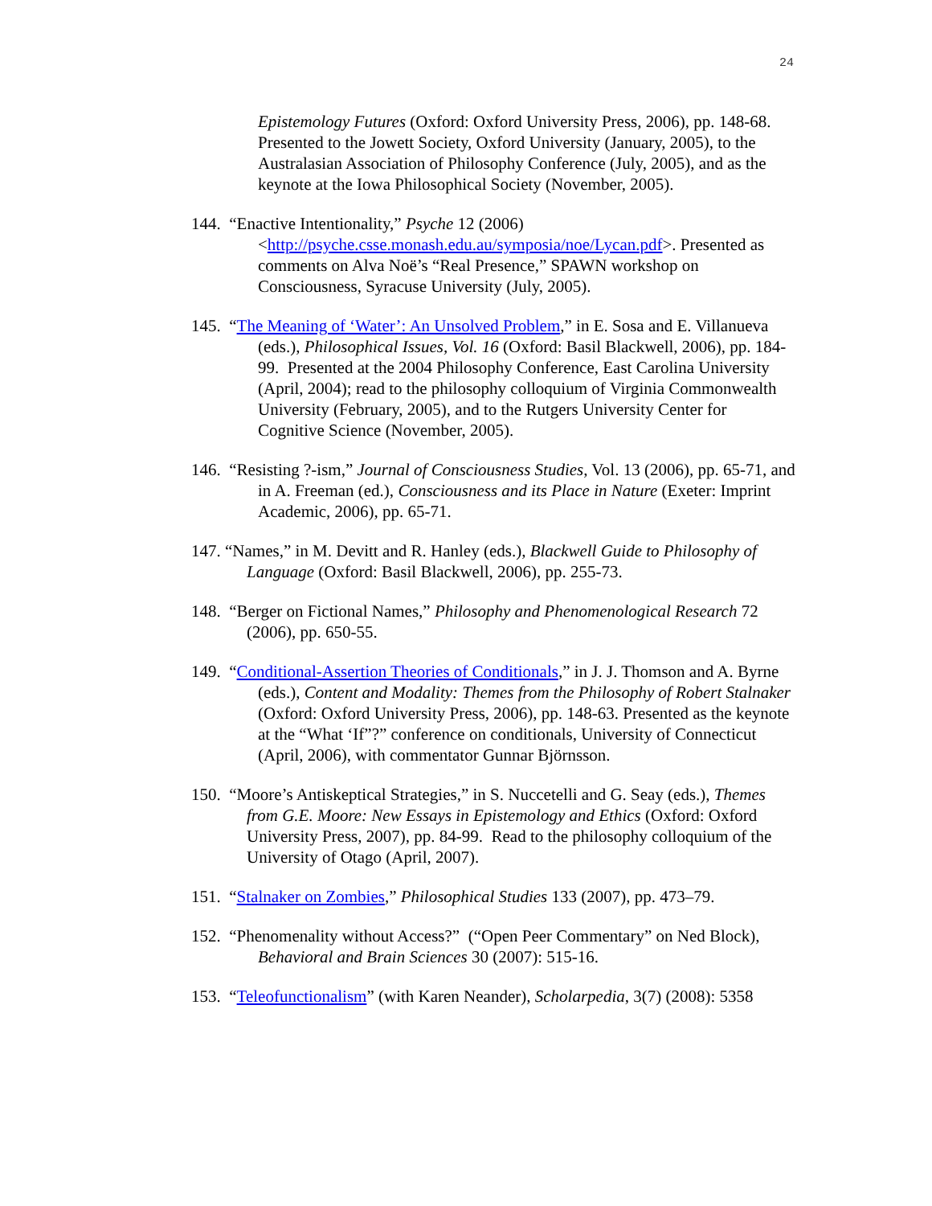24
Epistemology Futures (Oxford: Oxford University Press, 2006), pp. 148-68. Presented to the Jowett Society, Oxford University (January, 2005), to the Australasian Association of Philosophy Conference (July, 2005), and as the keynote at the Iowa Philosophical Society (November, 2005).
144. “Enactive Intentionality,” Psyche 12 (2006) <http://psyche.csse.monash.edu.au/symposia/noe/Lycan.pdf>. Presented as comments on Alva Noë’s “Real Presence,” SPAWN workshop on Consciousness, Syracuse University (July, 2005).
145. “The Meaning of ‘Water’: An Unsolved Problem,” in E. Sosa and E. Villanueva (eds.), Philosophical Issues, Vol. 16 (Oxford: Basil Blackwell, 2006), pp. 184-99. Presented at the 2004 Philosophy Conference, East Carolina University (April, 2004); read to the philosophy colloquium of Virginia Commonwealth University (February, 2005), and to the Rutgers University Center for Cognitive Science (November, 2005).
146. “Resisting ?-ism,” Journal of Consciousness Studies, Vol. 13 (2006), pp. 65-71, and in A. Freeman (ed.), Consciousness and its Place in Nature (Exeter: Imprint Academic, 2006), pp. 65-71.
147. “Names,” in M. Devitt and R. Hanley (eds.), Blackwell Guide to Philosophy of Language (Oxford: Basil Blackwell, 2006), pp. 255-73.
148. “Berger on Fictional Names,” Philosophy and Phenomenological Research 72 (2006), pp. 650-55.
149. “Conditional-Assertion Theories of Conditionals,” in J. J. Thomson and A. Byrne (eds.), Content and Modality: Themes from the Philosophy of Robert Stalnaker (Oxford: Oxford University Press, 2006), pp. 148-63. Presented as the keynote at the “What ‘If”?” conference on conditionals, University of Connecticut (April, 2006), with commentator Gunnar Björnsson.
150. “Moore’s Antiskeptical Strategies,” in S. Nuccetelli and G. Seay (eds.), Themes from G.E. Moore: New Essays in Epistemology and Ethics (Oxford: Oxford University Press, 2007), pp. 84-99. Read to the philosophy colloquium of the University of Otago (April, 2007).
151. “Stalnaker on Zombies,” Philosophical Studies 133 (2007), pp. 473–79.
152. “Phenomenality without Access?” (“Open Peer Commentary” on Ned Block), Behavioral and Brain Sciences 30 (2007): 515-16.
153. “Teleofunctionalism” (with Karen Neander), Scholarpedia, 3(7) (2008): 5358